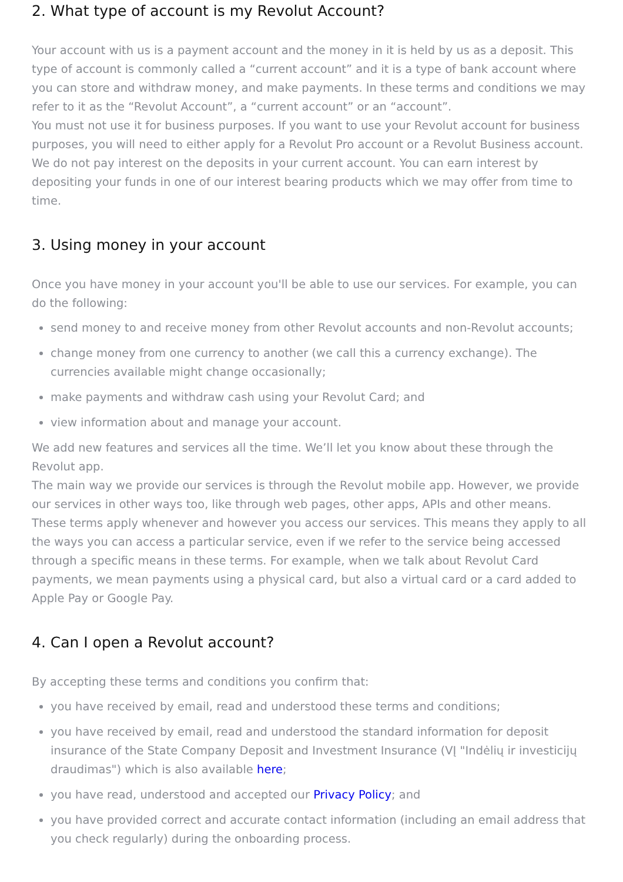2. What type of account is my Revolut Account?
Your account with us is a payment account and the money in it is held by us as a deposit. This type of account is commonly called a “current account” and it is a type of bank account where you can store and withdraw money, and make payments. In these terms and conditions we may refer to it as the “Revolut Account”, a “current account” or an “account”.
You must not use it for business purposes. If you want to use your Revolut account for business purposes, you will need to either apply for a Revolut Pro account or a Revolut Business account.
We do not pay interest on the deposits in your current account. You can earn interest by depositing your funds in one of our interest bearing products which we may offer from time to time.
3. Using money in your account
Once you have money in your account you'll be able to use our services. For example, you can do the following:
send money to and receive money from other Revolut accounts and non-Revolut accounts;
change money from one currency to another (we call this a currency exchange). The currencies available might change occasionally;
make payments and withdraw cash using your Revolut Card; and
view information about and manage your account.
We add new features and services all the time. We’ll let you know about these through the Revolut app.
The main way we provide our services is through the Revolut mobile app. However, we provide our services in other ways too, like through web pages, other apps, APIs and other means.
These terms apply whenever and however you access our services. This means they apply to all the ways you can access a particular service, even if we refer to the service being accessed through a specific means in these terms. For example, when we talk about Revolut Card payments, we mean payments using a physical card, but also a virtual card or a card added to Apple Pay or Google Pay.
4. Can I open a Revolut account?
By accepting these terms and conditions you confirm that:
you have received by email, read and understood these terms and conditions;
you have received by email, read and understood the standard information for deposit insurance of the State Company Deposit and Investment Insurance (VĮ "Indėlių ir investicijų draudimas") which is also available here;
you have read, understood and accepted our Privacy Policy; and
you have provided correct and accurate contact information (including an email address that you check regularly) during the onboarding process.